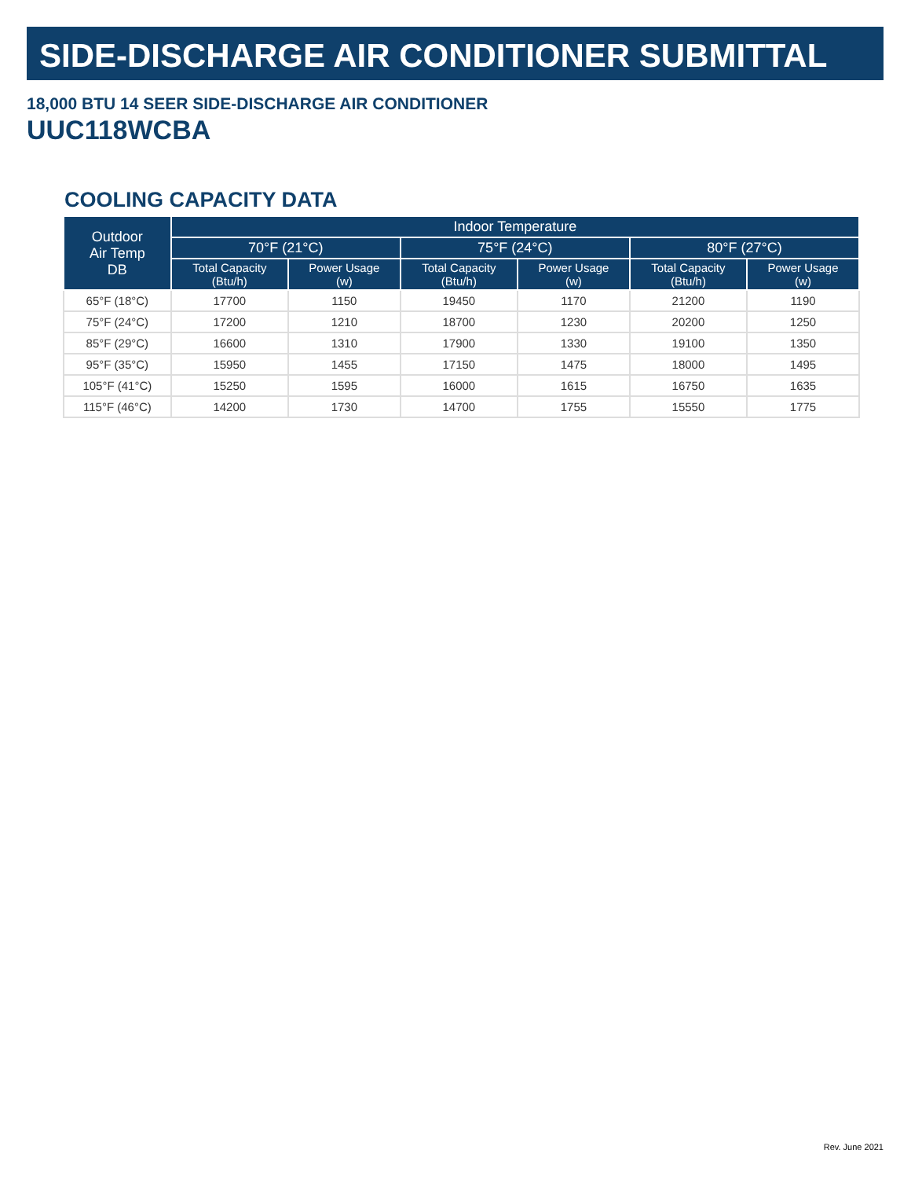SIDE-DISCHARGE AIR CONDITIONER SUBMITTAL
18,000 BTU 14 SEER SIDE-DISCHARGE AIR CONDITIONER
UUC118WCBA
COOLING CAPACITY DATA
| Outdoor Air Temp DB | Indoor Temperature | | | | | |
| --- | --- | --- | --- | --- | --- | --- |
| | 70°F (21°C) | | 75°F (24°C) | | 80°F (27°C) | |
| | Total Capacity (Btu/h) | Power Usage (w) | Total Capacity (Btu/h) | Power Usage (w) | Total Capacity (Btu/h) | Power Usage (w) |
| 65°F (18°C) | 17700 | 1150 | 19450 | 1170 | 21200 | 1190 |
| 75°F (24°C) | 17200 | 1210 | 18700 | 1230 | 20200 | 1250 |
| 85°F (29°C) | 16600 | 1310 | 17900 | 1330 | 19100 | 1350 |
| 95°F (35°C) | 15950 | 1455 | 17150 | 1475 | 18000 | 1495 |
| 105°F (41°C) | 15250 | 1595 | 16000 | 1615 | 16750 | 1635 |
| 115°F (46°C) | 14200 | 1730 | 14700 | 1755 | 15550 | 1775 |
Rev. June 2021